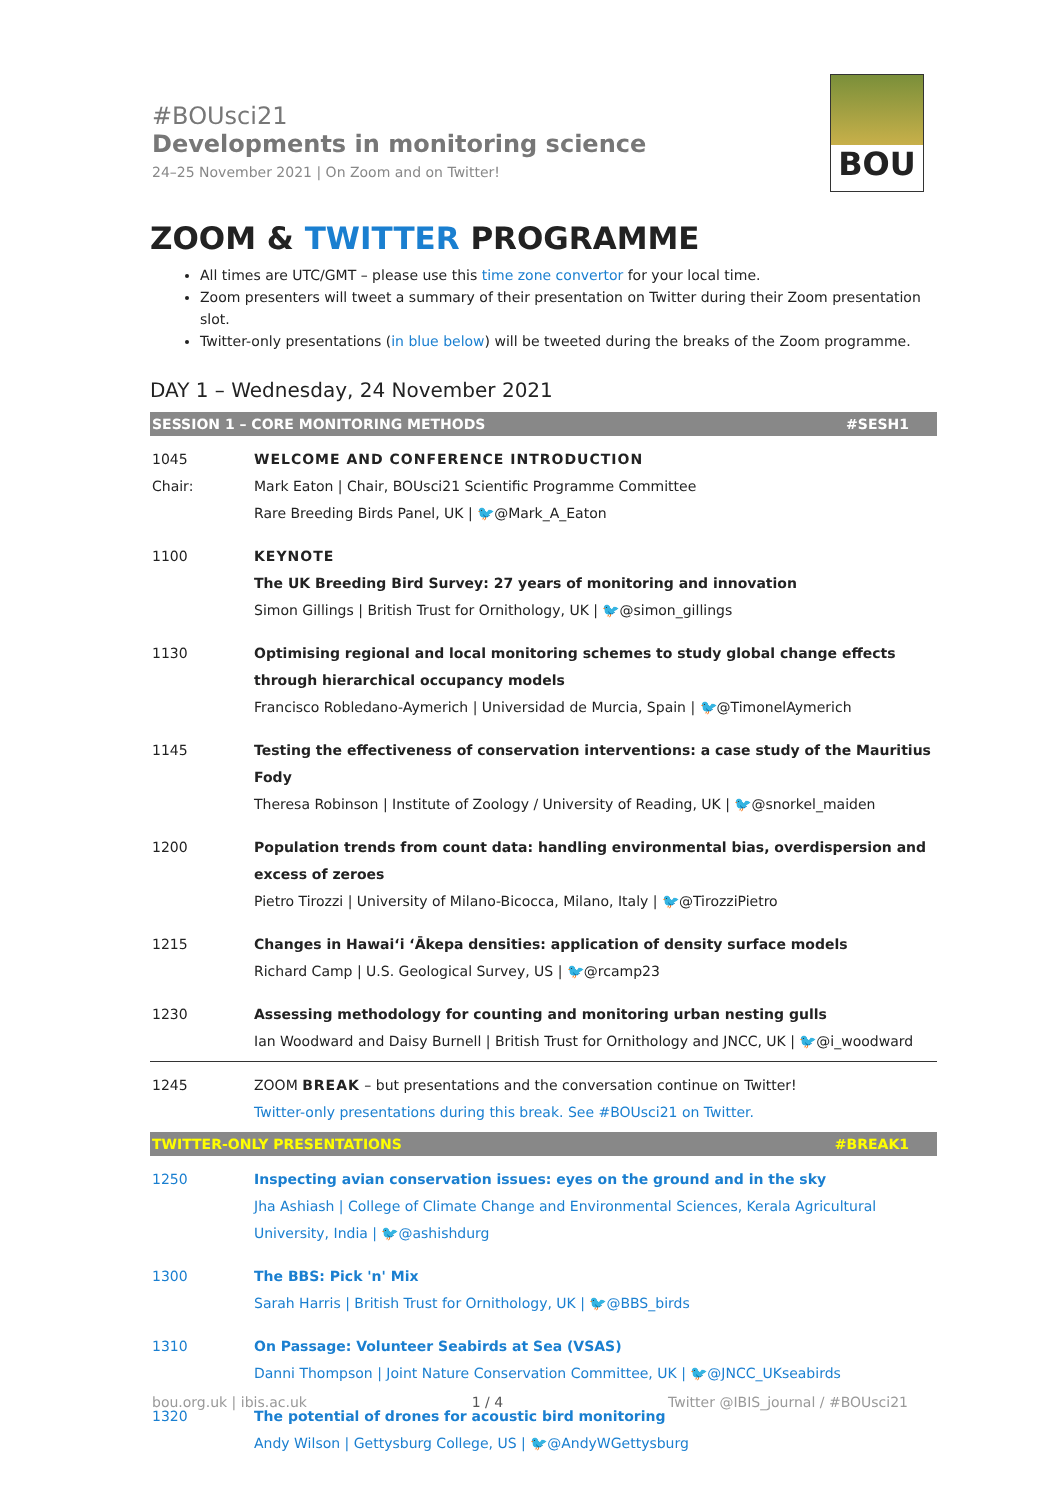#BOUsci21
Developments in monitoring science
24–25 November 2021 | On Zoom and on Twitter!
BOU
ZOOM & TWITTER PROGRAMME
All times are UTC/GMT – please use this time zone convertor for your local time.
Zoom presenters will tweet a summary of their presentation on Twitter during their Zoom presentation slot.
Twitter-only presentations (in blue below) will be tweeted during the breaks of the Zoom programme.
DAY 1 – Wednesday, 24 November 2021
| SESSION 1 – CORE MONITORING METHODS | #SESH1 |
| --- | --- |
| 1045 Chair: | WELCOME AND CONFERENCE INTRODUCTION Mark Eaton / Chair, BOUsci21 Scientific Programme Committee Rare Breeding Birds Panel, UK / 🐦@Mark_A_Eaton |
| 1100 | KEYNOTE The UK Breeding Bird Survey: 27 years of monitoring and innovation Simon Gillings / British Trust for Ornithology, UK / 🐦@simon_gillings |
| 1130 | Optimising regional and local monitoring schemes to study global change effects through hierarchical occupancy models Francisco Robledano-Aymerich / Universidad de Murcia, Spain / 🐦@TimonelAymerich |
| 1145 | Testing the effectiveness of conservation interventions: a case study of the Mauritius Fody Theresa Robinson / Institute of Zoology / University of Reading, UK / 🐦@snorkel_maiden |
| 1200 | Population trends from count data: handling environmental bias, overdispersion and excess of zeroes Pietro Tirozzi / University of Milano-Bicocca, Milano, Italy / 🐦@TirozziPietro |
| 1215 | Changes in Hawai‘i ‘Ākepa densities: application of density surface models Richard Camp / U.S. Geological Survey, US / 🐦@rcamp23 |
| 1230 | Assessing methodology for counting and monitoring urban nesting gulls Ian Woodward and Daisy Burnell / British Trust for Ornithology and JNCC, UK / 🐦@i_woodward |
| 1245 | ZOOM BREAK – but presentations and the conversation continue on Twitter! Twitter-only presentations during this break. See #BOUsci21 on Twitter. |
| TWITTER-ONLY PRESENTATIONS | #BREAK1 |
| --- | --- |
| 1250 | Inspecting avian conservation issues: eyes on the ground and in the sky Jha Ashiash / College of Climate Change and Environmental Sciences, Kerala Agricultural University, India / 🐦@ashishdurg |
| 1300 | The BBS: Pick 'n' Mix Sarah Harris / British Trust for Ornithology, UK / 🐦@BBS_birds |
| 1310 | On Passage: Volunteer Seabirds at Sea (VSAS) Danni Thompson / Joint Nature Conservation Committee, UK / 🐦@JNCC_UKseabirds |
| 1320 | The potential of drones for acoustic bird monitoring Andy Wilson / Gettysburg College, US / 🐦@AndyWGettysburg |
bou.org.uk | ibis.ac.uk 1 / 4 Twitter @IBIS_journal / #BOUsci21